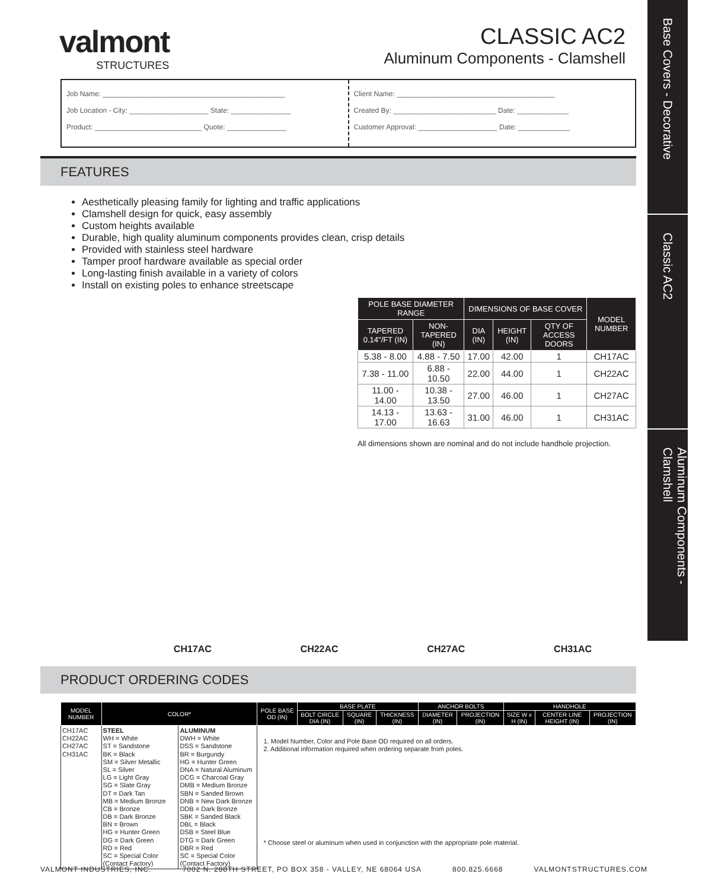Base Covers - Decorative
Classic AC2
Aluminum Components - Clamshell
valmont
STRUCTURES
CLASSIC AC2
Aluminum Components - Clamshell
Job Name: ______________________________________________
Job Location - City: ____________________ State: _______________
Product: ___________________________ Quote: _______________
Client Name: ________________________________________
Created By: __________________________ Date: _____________
Customer Approval: ____________________ Date: _____________
FEATURES
Aesthetically pleasing family for lighting and traffic applications
Clamshell design for quick, easy assembly
Custom heights available
Durable, high quality aluminum components provides clean, crisp details
Provided with stainless steel hardware
Tamper proof hardware available as special order
Long-lasting finish available in a variety of colors
Install on existing poles to enhance streetscape
| POLE BASE DIAMETER RANGE | | DIMENSIONS OF BASE COVER | | | MODEL NUMBER |
| --- | --- | --- | --- | --- | --- |
| TAPERED 0.14"/FT (IN) | NON-TAPERED (IN) | DIA (IN) | HEIGHT (IN) | QTY OF ACCESS DOORS | |
| 5.38 - 8.00 | 4.88 - 7.50 | 17.00 | 42.00 | 1 | CH17AC |
| 7.38 - 11.00 | 6.88 - 10.50 | 22.00 | 44.00 | 1 | CH22AC |
| 11.00 - 14.00 | 10.38 - 13.50 | 27.00 | 46.00 | 1 | CH27AC |
| 14.13 - 17.00 | 13.63 - 16.63 | 31.00 | 46.00 | 1 | CH31AC |
All dimensions shown are nominal and do not include handhole projection.
CH17AC CH22AC CH27AC CH31AC
PRODUCT ORDERING CODES
| MODEL NUMBER | COLOR* | | POLE BASE OD (IN) | BASE PLATE | | | ANCHOR BOLTS | | HANDHOLE | | |
| --- | --- | --- | --- | --- | --- | --- | --- | --- | --- | --- | --- |
| | | | | BOLT CIRCLE DIA (IN) | SQUARE (IN) | THICKNESS (IN) | DIAMETER (IN) | PROJECTION (IN) | SIZE W x H (IN) | CENTER LINE HEIGHT (IN) | PROJECTION (IN) |
| CH17AC CH22AC CH27AC CH31AC | STEEL WH = White ST = Sandstone BK = Black SM = Silver Metallic SL = Silver LG = Light Gray SG = Slate Gray DT = Dark Tan MB = Medium Bronze CB = Bronze DB = Dark Bronze BN = Brown HG = Hunter Green DG = Dark Green RD = Red SC = Special Color (Contact Factory) | ALUMINUM DWH = White DSS = Sandstone BR = Burgundy HG = Hunter Green DNA = Natural Aluminum DCG = Charcoal Gray DMB = Medium Bronze SBN = Sanded Brown DNB = New Dark Bronze DDB = Dark Bronze SBK = Sanded Black DBL = Black DSB = Steel Blue DTG = Dark Green DBR = Red SC = Special Color (Contact Factory) | 1. Model Number, Color and Pole Base OD required on all orders. 2. Additional information required when ordering separate from poles. * Choose steel or aluminum when used in conjunction with the appropriate pole material. | | | | | | | | |
VALMONT INDUSTRIES, INC. 7002 N. 288TH STREET, PO BOX 358 - VALLEY, NE 68064 USA 800.825.6668 VALMONTSTRUCTURES.COM